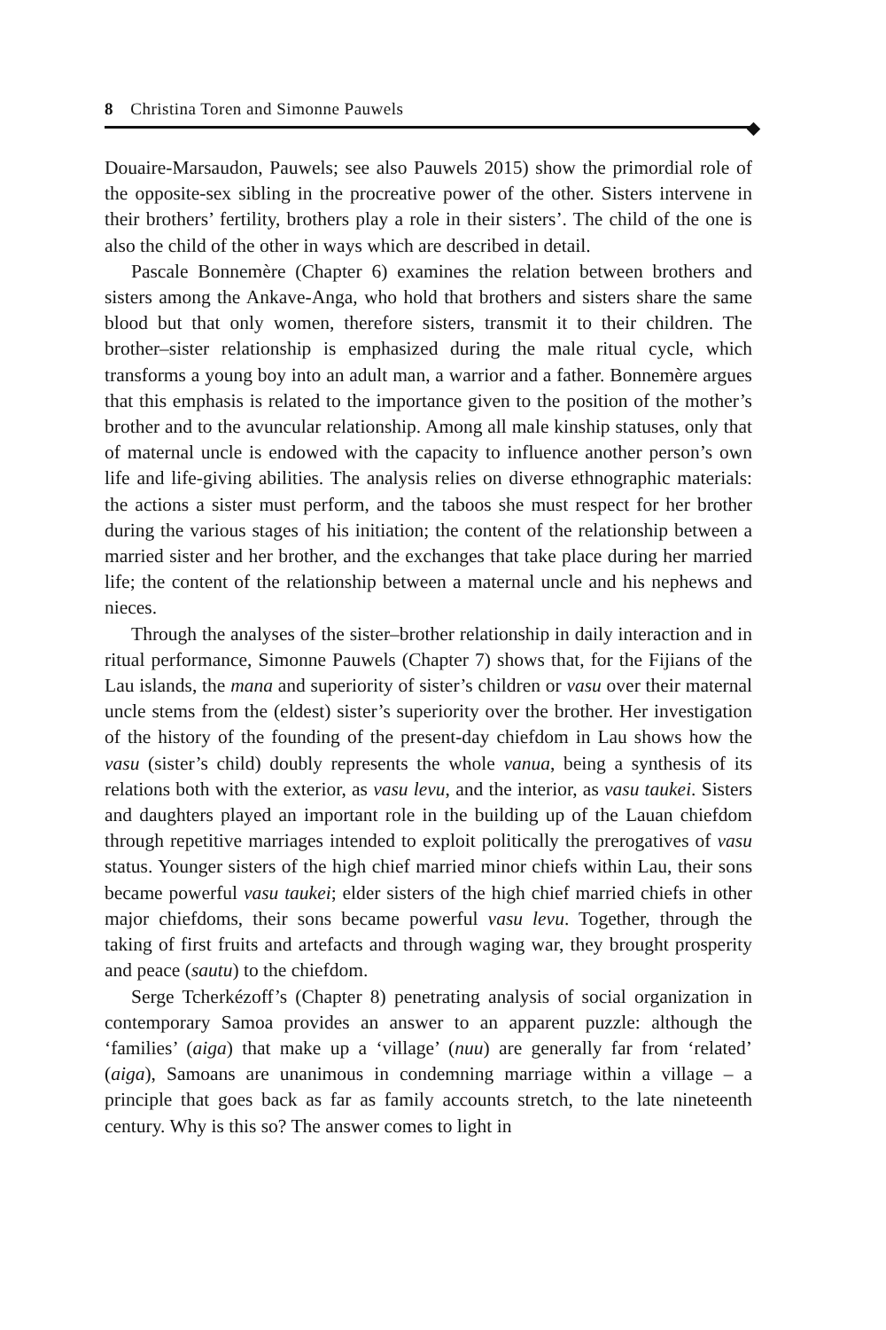8 Christina Toren and Simonne Pauwels
Douaire-Marsaudon, Pauwels; see also Pauwels 2015) show the primordial role of the opposite-sex sibling in the procreative power of the other. Sisters intervene in their brothers’ fertility, brothers play a role in their sisters’. The child of the one is also the child of the other in ways which are described in detail.
Pascale Bonnemère (Chapter 6) examines the relation between brothers and sisters among the Ankave-Anga, who hold that brothers and sisters share the same blood but that only women, therefore sisters, transmit it to their children. The brother–sister relationship is emphasized during the male ritual cycle, which transforms a young boy into an adult man, a warrior and a father. Bonnemère argues that this emphasis is related to the importance given to the position of the mother’s brother and to the avuncular relationship. Among all male kinship statuses, only that of maternal uncle is endowed with the capacity to influence another person’s own life and life-giving abilities. The analysis relies on diverse ethnographic materials: the actions a sister must perform, and the taboos she must respect for her brother during the various stages of his initiation; the content of the relationship between a married sister and her brother, and the exchanges that take place during her married life; the content of the relationship between a maternal uncle and his nephews and nieces.
Through the analyses of the sister–brother relationship in daily interaction and in ritual performance, Simonne Pauwels (Chapter 7) shows that, for the Fijians of the Lau islands, the mana and superiority of sister’s children or vasu over their maternal uncle stems from the (eldest) sister’s superiority over the brother. Her investigation of the history of the founding of the present-day chiefdom in Lau shows how the vasu (sister’s child) doubly represents the whole vanua, being a synthesis of its relations both with the exterior, as vasu levu, and the interior, as vasu taukei. Sisters and daughters played an important role in the building up of the Lauan chiefdom through repetitive marriages intended to exploit politically the prerogatives of vasu status. Younger sisters of the high chief married minor chiefs within Lau, their sons became powerful vasu taukei; elder sisters of the high chief married chiefs in other major chiefdoms, their sons became powerful vasu levu. Together, through the taking of first fruits and artefacts and through waging war, they brought prosperity and peace (sautu) to the chiefdom.
Serge Tcherkézoff’s (Chapter 8) penetrating analysis of social organization in contemporary Samoa provides an answer to an apparent puzzle: although the ‘families’ (aiga) that make up a ‘village’ (nuu) are generally far from ‘related’ (aiga), Samoans are unanimous in condemning marriage within a village – a principle that goes back as far as family accounts stretch, to the late nineteenth century. Why is this so? The answer comes to light in